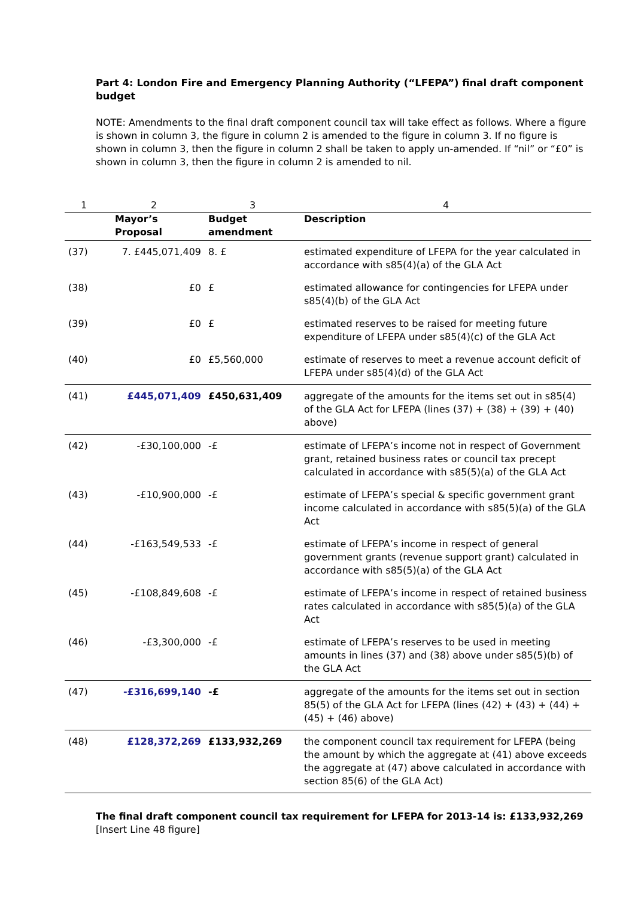Part 4: London Fire and Emergency Planning Authority (“LFEPA”) final draft component budget
NOTE: Amendments to the final draft component council tax will take effect as follows. Where a figure is shown in column 3, the figure in column 2 is amended to the figure in column 3. If no figure is shown in column 3, then the figure in column 2 shall be taken to apply un-amended. If “nil” or “£0” is shown in column 3, then the figure in column 2 is amended to nil.
| 1 | 2 | 3 | 4 |
| | Mayor’s Proposal | Budget amendment | Description |
| (37) | 7. £445,071,409 | 8. £ | estimated expenditure of LFEPA for the year calculated in accordance with s85(4)(a) of the GLA Act |
| (38) | £0 | £ | estimated allowance for contingencies for LFEPA under s85(4)(b) of the GLA Act |
| (39) | £0 | £ | estimated reserves to be raised for meeting future expenditure of LFEPA under s85(4)(c) of the GLA Act |
| (40) | £0 | £5,560,000 | estimate of reserves to meet a revenue account deficit of LFEPA under s85(4)(d) of the GLA Act |
| (41) | £445,071,409 | £450,631,409 | aggregate of the amounts for the items set out in s85(4) of the GLA Act for LFEPA (lines (37) + (38) + (39) + (40) above) |
| (42) | -£30,100,000 | -£ | estimate of LFEPA’s income not in respect of Government grant, retained business rates or council tax precept calculated in accordance with s85(5)(a) of the GLA Act |
| (43) | -£10,900,000 | -£ | estimate of LFEPA’s special & specific government grant income calculated in accordance with s85(5)(a) of the GLA Act |
| (44) | -£163,549,533 | -£ | estimate of LFEPA’s income in respect of general government grants (revenue support grant) calculated in accordance with s85(5)(a) of the GLA Act |
| (45) | -£108,849,608 | -£ | estimate of LFEPA’s income in respect of retained business rates calculated in accordance with s85(5)(a) of the GLA Act |
| (46) | -£3,300,000 | -£ | estimate of LFEPA’s reserves to be used in meeting amounts in lines (37) and (38) above under s85(5)(b) of the GLA Act |
| (47) | -£316,699,140 | -£ | aggregate of the amounts for the items set out in section 85(5) of the GLA Act for LFEPA (lines (42) + (43) + (44) + (45) + (46) above) |
| (48) | £128,372,269 | £133,932,269 | the component council tax requirement for LFEPA (being the amount by which the aggregate at (41) above exceeds the aggregate at (47) above calculated in accordance with section 85(6) of the GLA Act) |
The final draft component council tax requirement for LFEPA for 2013-14 is: £133,932,269
[Insert Line 48 figure]